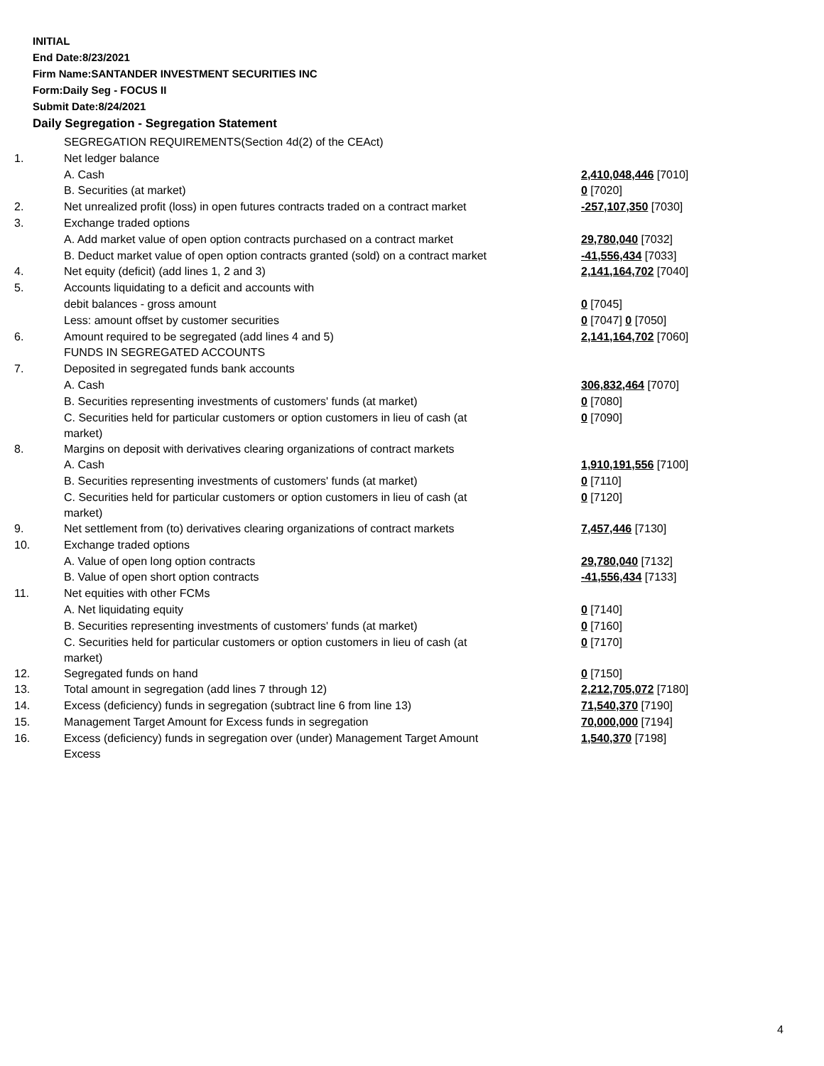INITIAL
End Date:8/23/2021
Firm Name:SANTANDER INVESTMENT SECURITIES INC
Form:Daily Seg - FOCUS II
Submit Date:8/24/2021
Daily Segregation - Segregation Statement
| | SEGREGATION REQUIREMENTS(Section 4d(2) of the CEAct) | |
| 1. | Net ledger balance | |
| | A. Cash | 2,410,048,446 [7010] |
| | B. Securities (at market) | 0 [7020] |
| 2. | Net unrealized profit (loss) in open futures contracts traded on a contract market | -257,107,350 [7030] |
| 3. | Exchange traded options | |
| | A. Add market value of open option contracts purchased on a contract market | 29,780,040 [7032] |
| | B. Deduct market value of open option contracts granted (sold) on a contract market | -41,556,434 [7033] |
| 4. | Net equity (deficit) (add lines 1, 2 and 3) | 2,141,164,702 [7040] |
| 5. | Accounts liquidating to a deficit and accounts with | |
| | debit balances - gross amount | 0 [7045] |
| | Less: amount offset by customer securities | 0 [7047] 0 [7050] |
| 6. | Amount required to be segregated (add lines 4 and 5) | 2,141,164,702 [7060] |
| | FUNDS IN SEGREGATED ACCOUNTS | |
| 7. | Deposited in segregated funds bank accounts | |
| | A. Cash | 306,832,464 [7070] |
| | B. Securities representing investments of customers' funds (at market) | 0 [7080] |
| | C. Securities held for particular customers or option customers in lieu of cash (at market) | 0 [7090] |
| 8. | Margins on deposit with derivatives clearing organizations of contract markets | |
| | A. Cash | 1,910,191,556 [7100] |
| | B. Securities representing investments of customers' funds (at market) | 0 [7110] |
| | C. Securities held for particular customers or option customers in lieu of cash (at market) | 0 [7120] |
| 9. | Net settlement from (to) derivatives clearing organizations of contract markets | 7,457,446 [7130] |
| 10. | Exchange traded options | |
| | A. Value of open long option contracts | 29,780,040 [7132] |
| | B. Value of open short option contracts | -41,556,434 [7133] |
| 11. | Net equities with other FCMs | |
| | A. Net liquidating equity | 0 [7140] |
| | B. Securities representing investments of customers' funds (at market) | 0 [7160] |
| | C. Securities held for particular customers or option customers in lieu of cash (at market) | 0 [7170] |
| 12. | Segregated funds on hand | 0 [7150] |
| 13. | Total amount in segregation (add lines 7 through 12) | 2,212,705,072 [7180] |
| 14. | Excess (deficiency) funds in segregation (subtract line 6 from line 13) | 71,540,370 [7190] |
| 15. | Management Target Amount for Excess funds in segregation | 70,000,000 [7194] |
| 16. | Excess (deficiency) funds in segregation over (under) Management Target Amount Excess | 1,540,370 [7198] |
4